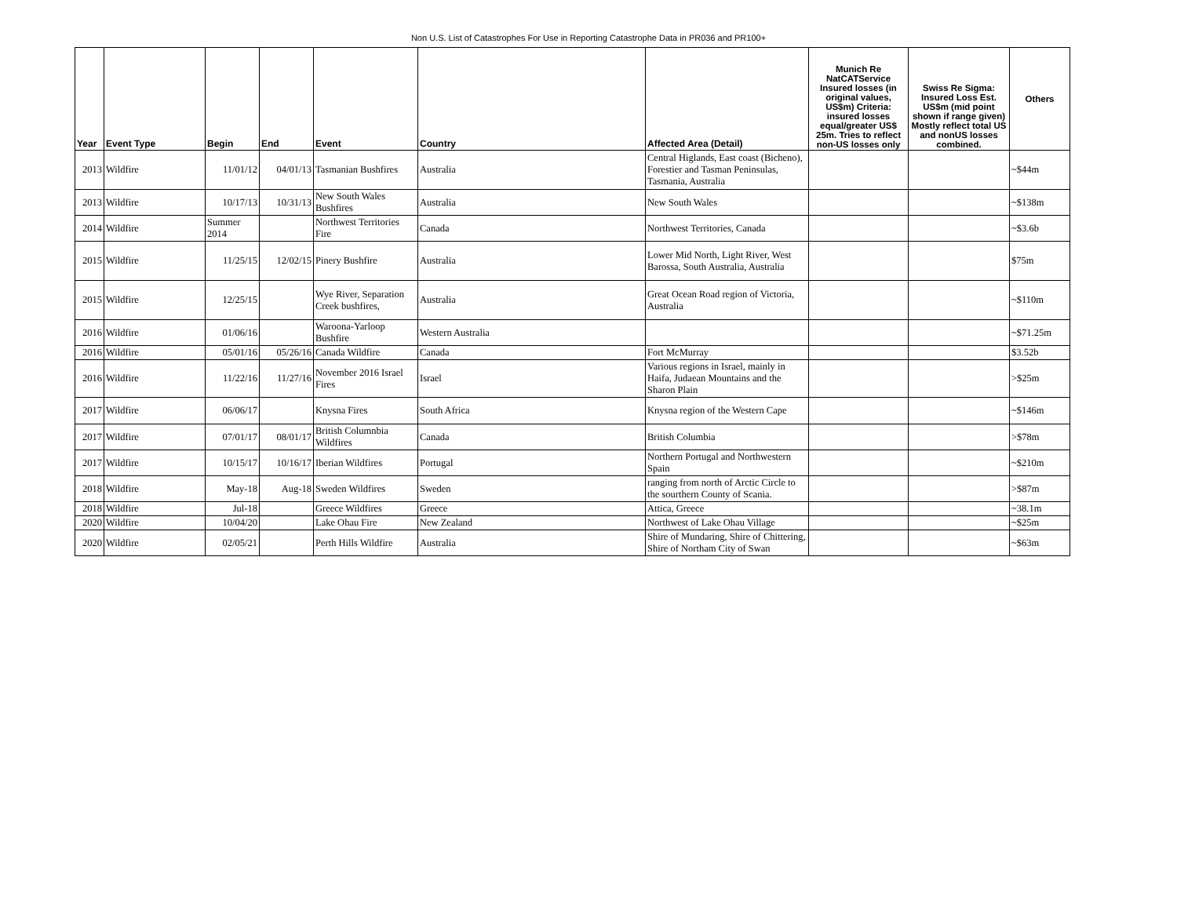Non U.S. List of Catastrophes For Use in Reporting Catastrophe Data in PR036 and PR100+
| Year | Event Type | Begin | End | Event | Country | Affected Area (Detail) | Munich Re NatCATService Insured losses (in original values, US$m) Criteria: insured losses equal/greater US$ 25m. Tries to reflect non-US losses only | Swiss Re Sigma: Insured Loss Est. US$m (mid point shown if range given) Mostly reflect total US and nonUS losses combined. | Others |
| --- | --- | --- | --- | --- | --- | --- | --- | --- | --- |
| 2013 | Wildfire | 11/01/12 | 04/01/13 | Tasmanian Bushfires | Australia | Central Higlands, East coast (Bicheno), Forestier and Tasman Peninsulas, Tasmania, Australia | | | ~$44m |
| 2013 | Wildfire | 10/17/13 | 10/31/13 | New South Wales Bushfires | Australia | New South Wales | | | ~$138m |
| 2014 | Wildfire | Summer 2014 | | Northwest Territories Fire | Canada | Northwest Territories, Canada | | | ~$3.6b |
| 2015 | Wildfire | 11/25/15 | 12/02/15 | Pinery Bushfire | Australia | Lower Mid North, Light River, West Barossa, South Australia, Australia | | | $75m |
| 2015 | Wildfire | 12/25/15 | | Wye River, Separation Creek bushfires, | Australia | Great Ocean Road region of Victoria, Australia | | | ~$110m |
| 2016 | Wildfire | 01/06/16 | | Waroona-Yarloop Bushfire | Western Australia | | | | ~$71.25m |
| 2016 | Wildfire | 05/01/16 | 05/26/16 | Canada Wildfire | Canada | Fort McMurray | | | $3.52b |
| 2016 | Wildfire | 11/22/16 | 11/27/16 | November 2016 Israel Fires | Israel | Various regions in Israel, mainly in Haifa, Judaean Mountains and the Sharon Plain | | | >$25m |
| 2017 | Wildfire | 06/06/17 | | Knysna Fires | South Africa | Knysna region of the Western Cape | | | ~$146m |
| 2017 | Wildfire | 07/01/17 | 08/01/17 | British Columnbia Wildfires | Canada | British Columbia | | | >$78m |
| 2017 | Wildfire | 10/15/17 | 10/16/17 | Iberian Wildfires | Portugal | Northern Portugal and Northwestern Spain | | | ~$210m |
| 2018 | Wildfire | May-18 | Aug-18 | Sweden Wildfires | Sweden | ranging from north of Arctic Circle to the sourthern County of Scania. | | | >$87m |
| 2018 | Wildfire | Jul-18 | | Greece Wildfires | Greece | Attica, Greece | | | ~38.1m |
| 2020 | Wildfire | 10/04/20 | | Lake Ohau Fire | New Zealand | Northwest of Lake Ohau Village | | | ~$25m |
| 2020 | Wildfire | 02/05/21 | | Perth Hills Wildfire | Australia | Shire of Mundaring, Shire of Chittering, Shire of Northam City of Swan | | | ~$63m |